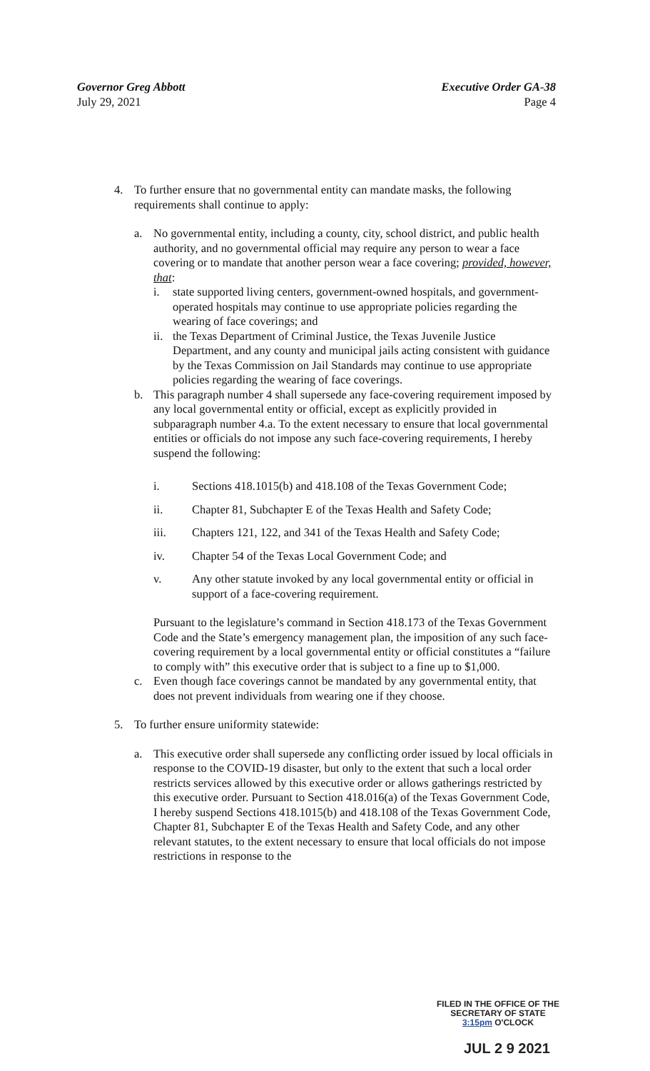Governor Greg Abbott
July 29, 2021
Executive Order GA-38
Page 4
4. To further ensure that no governmental entity can mandate masks, the following requirements shall continue to apply:
a. No governmental entity, including a county, city, school district, and public health authority, and no governmental official may require any person to wear a face covering or to mandate that another person wear a face covering; provided, however, that:
i. state supported living centers, government-owned hospitals, and government-operated hospitals may continue to use appropriate policies regarding the wearing of face coverings; and
ii.
the Texas Department of Criminal Justice, the Texas Juvenile Justice Department, and any county and municipal jails acting consistent with guidance by the Texas Commission on Jail Standards may continue to use appropriate policies regarding the wearing of face coverings.
b. This paragraph number 4 shall supersede any face-covering requirement imposed by any local governmental entity or official, except as explicitly provided in subparagraph number 4.a. To the extent necessary to ensure that local governmental entities or officials do not impose any such face-covering requirements, I hereby suspend the following:
i. Sections 418.1015(b) and 418.108 of the Texas Government Code;
ii. Chapter 81, Subchapter E of the Texas Health and Safety Code;
iii. Chapters 121, 122, and 341 of the Texas Health and Safety Code;
iv. Chapter 54 of the Texas Local Government Code; and
v. Any other statute invoked by any local governmental entity or official in support of a face-covering requirement.
Pursuant to the legislature’s command in Section 418.173 of the Texas Government Code and the State’s emergency management plan, the imposition of any such face-covering requirement by a local governmental entity or official constitutes a “failure to comply with” this executive order that is subject to a fine up to $1,000.
c. Even though face coverings cannot be mandated by any governmental entity, that does not prevent individuals from wearing one if they choose.
5. To further ensure uniformity statewide:
a. This executive order shall supersede any conflicting order issued by local officials in response to the COVID-19 disaster, but only to the extent that such a local order restricts services allowed by this executive order or allows gatherings restricted by this executive order. Pursuant to Section 418.016(a) of the Texas Government Code, I hereby suspend Sections 418.1015(b) and 418.108 of the Texas Government Code, Chapter 81, Subchapter E of the Texas Health and Safety Code, and any other relevant statutes, to the extent necessary to ensure that local officials do not impose restrictions in response to the
FILED IN THE OFFICE OF THE
SECRETARY OF STATE
3:15pm O'CLOCK
JUL 2 9 2021